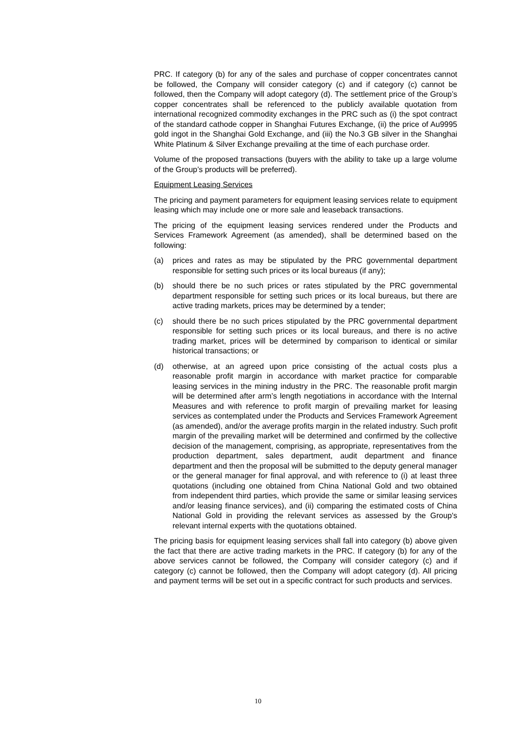PRC. If category (b) for any of the sales and purchase of copper concentrates cannot be followed, the Company will consider category (c) and if category (c) cannot be followed, then the Company will adopt category (d). The settlement price of the Group’s copper concentrates shall be referenced to the publicly available quotation from international recognized commodity exchanges in the PRC such as (i) the spot contract of the standard cathode copper in Shanghai Futures Exchange, (ii) the price of Au9995 gold ingot in the Shanghai Gold Exchange, and (iii) the No.3 GB silver in the Shanghai White Platinum & Silver Exchange prevailing at the time of each purchase order.
Volume of the proposed transactions (buyers with the ability to take up a large volume of the Group’s products will be preferred).
Equipment Leasing Services
The pricing and payment parameters for equipment leasing services relate to equipment leasing which may include one or more sale and leaseback transactions.
The pricing of the equipment leasing services rendered under the Products and Services Framework Agreement (as amended), shall be determined based on the following:
(a) prices and rates as may be stipulated by the PRC governmental department responsible for setting such prices or its local bureaus (if any);
(b) should there be no such prices or rates stipulated by the PRC governmental department responsible for setting such prices or its local bureaus, but there are active trading markets, prices may be determined by a tender;
(c) should there be no such prices stipulated by the PRC governmental department responsible for setting such prices or its local bureaus, and there is no active trading market, prices will be determined by comparison to identical or similar historical transactions; or
(d) otherwise, at an agreed upon price consisting of the actual costs plus a reasonable profit margin in accordance with market practice for comparable leasing services in the mining industry in the PRC. The reasonable profit margin will be determined after arm’s length negotiations in accordance with the Internal Measures and with reference to profit margin of prevailing market for leasing services as contemplated under the Products and Services Framework Agreement (as amended), and/or the average profits margin in the related industry. Such profit margin of the prevailing market will be determined and confirmed by the collective decision of the management, comprising, as appropriate, representatives from the production department, sales department, audit department and finance department and then the proposal will be submitted to the deputy general manager or the general manager for final approval, and with reference to (i) at least three quotations (including one obtained from China National Gold and two obtained from independent third parties, which provide the same or similar leasing services and/or leasing finance services), and (ii) comparing the estimated costs of China National Gold in providing the relevant services as assessed by the Group's relevant internal experts with the quotations obtained.
The pricing basis for equipment leasing services shall fall into category (b) above given the fact that there are active trading markets in the PRC. If category (b) for any of the above services cannot be followed, the Company will consider category (c) and if category (c) cannot be followed, then the Company will adopt category (d). All pricing and payment terms will be set out in a specific contract for such products and services.
10